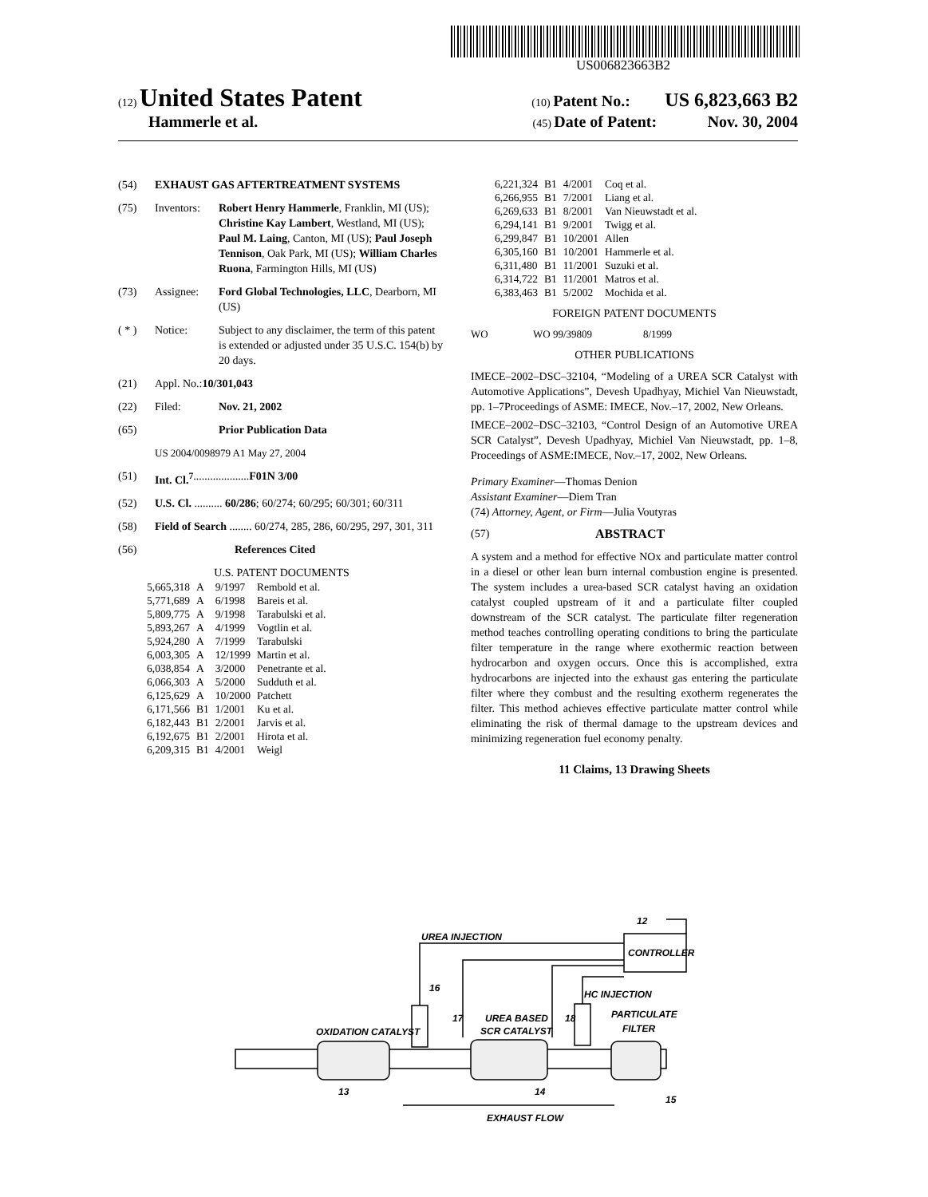US006823663B2
(12) United States Patent (10) Patent No.: US 6,823,663 B2
Hammerle et al. (45) Date of Patent: Nov. 30, 2004
(54) EXHAUST GAS AFTERTREATMENT SYSTEMS
(75) Inventors: Robert Henry Hammerle, Franklin, MI (US); Christine Kay Lambert, Westland, MI (US); Paul M. Laing, Canton, MI (US); Paul Joseph Tennison, Oak Park, MI (US); William Charles Ruona, Farmington Hills, MI (US)
(73) Assignee: Ford Global Technologies, LLC, Dearborn, MI (US)
( * ) Notice: Subject to any disclaimer, the term of this patent is extended or adjusted under 35 U.S.C. 154(b) by 20 days.
(21) Appl. No.: 10/301,043
(22) Filed: Nov. 21, 2002
(65) Prior Publication Data
US 2004/0098979 A1 May 27, 2004
(51) Int. Cl.<sup>7</sup> .................... F01N 3/00
(52) U.S. Cl. .......... 60/286; 60/274; 60/295; 60/301; 60/311
(58) Field of Search ........ 60/274, 285, 286, 60/295, 297, 301, 311
(56) References Cited
U.S. PATENT DOCUMENTS
| 5,665,318 | A | 9/1997 | Rembold et al. |
| 5,771,689 | A | 6/1998 | Bareis et al. |
| 5,809,775 | A | 9/1998 | Tarabulski et al. |
| 5,893,267 | A | 4/1999 | Vogtlin et al. |
| 5,924,280 | A | 7/1999 | Tarabulski |
| 6,003,305 | A | 12/1999 | Martin et al. |
| 6,038,854 | A | 3/2000 | Penetrante et al. |
| 6,066,303 | A | 5/2000 | Sudduth et al. |
| 6,125,629 | A | 10/2000 | Patchett |
| 6,171,566 | B1 | 1/2001 | Ku et al. |
| 6,182,443 | B1 | 2/2001 | Jarvis et al. |
| 6,192,675 | B1 | 2/2001 | Hirota et al. |
| 6,209,315 | B1 | 4/2001 | Weigl |
| 6,221,324 | B1 | 4/2001 | Coq et al. |
| 6,266,955 | B1 | 7/2001 | Liang et al. |
| 6,269,633 | B1 | 8/2001 | Van Nieuwstadt et al. |
| 6,294,141 | B1 | 9/2001 | Twigg et al. |
| 6,299,847 | B1 | 10/2001 | Allen |
| 6,305,160 | B1 | 10/2001 | Hammerle et al. |
| 6,311,480 | B1 | 11/2001 | Suzuki et al. |
| 6,314,722 | B1 | 11/2001 | Matros et al. |
| 6,383,463 | B1 | 5/2002 | Mochida et al. |
FOREIGN PATENT DOCUMENTS
| WO | WO 99/39809 | 8/1999 |
OTHER PUBLICATIONS
IMECE–2002–DSC–32104, “Modeling of a UREA SCR Catalyst with Automotive Applications”, Devesh Upadhyay, Michiel Van Nieuwstadt, pp. 1–7Proceedings of ASME: IMECE, Nov.–17, 2002, New Orleans.
IMECE–2002–DSC–32103, “Control Design of an Automotive UREA SCR Catalyst”, Devesh Upadhyay, Michiel Van Nieuwstadt, pp. 1–8, Proceedings of ASME:IMECE, Nov.–17, 2002, New Orleans.
Primary Examiner—Thomas Denion
Assistant Examiner—Diem Tran
(74) Attorney, Agent, or Firm—Julia Voutyras
(57) ABSTRACT
A system and a method for effective NOx and particulate matter control in a diesel or other lean burn internal combustion engine is presented. The system includes a urea-based SCR catalyst having an oxidation catalyst coupled upstream of it and a particulate filter coupled downstream of the SCR catalyst. The particulate filter regeneration method teaches controlling operating conditions to bring the particulate filter temperature in the range where exothermic reaction between hydrocarbon and oxygen occurs. Once this is accomplished, extra hydrocarbons are injected into the exhaust gas entering the particulate filter where they combust and the resulting exotherm regenerates the filter. This method achieves effective particulate matter control while eliminating the risk of thermal damage to the upstream devices and minimizing regeneration fuel economy penalty.
11 Claims, 13 Drawing Sheets
UREA INJECTION
CONTROLLER
HC INJECTION
OXIDATION CATALYST
UREA BASED
SCR CATALYST
PARTICULATE
FILTER
EXHAUST FLOW
16
17
18
12
13
14
15